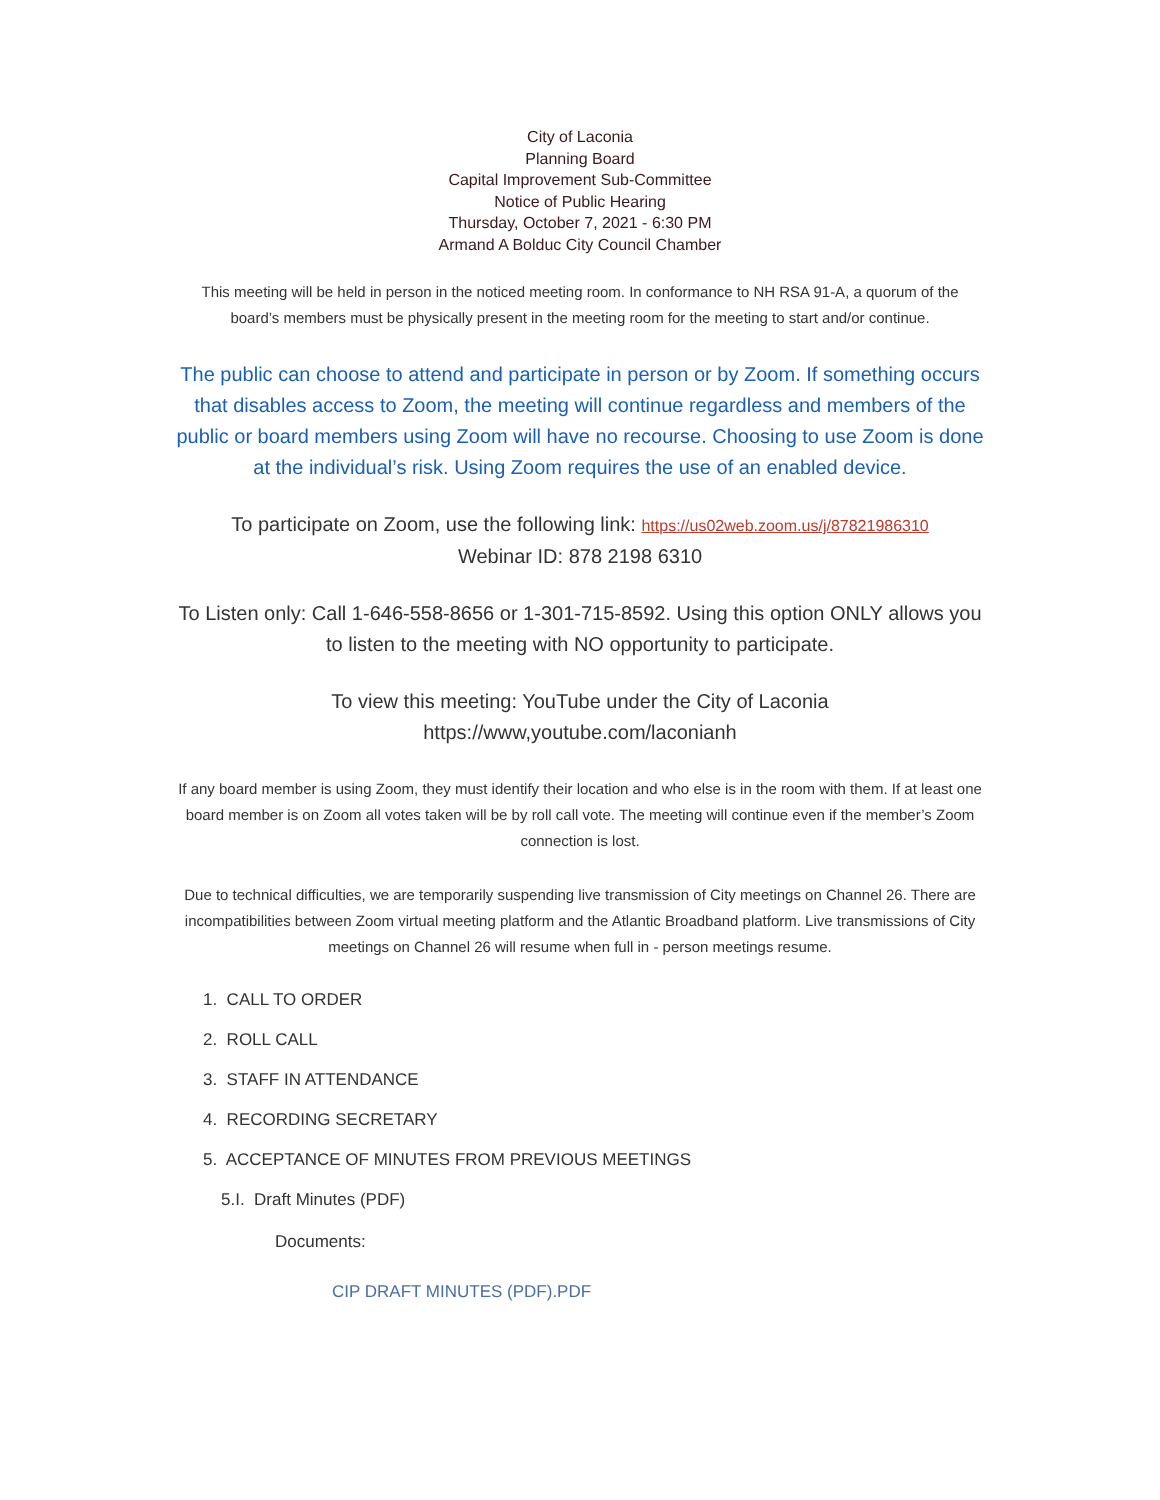City of Laconia
Planning Board
Capital Improvement Sub-Committee
Notice of Public Hearing
Thursday, October 7, 2021 - 6:30 PM
Armand A Bolduc City Council Chamber
This meeting will be held in person in the noticed meeting room. In conformance to NH RSA 91-A, a quorum of the board’s members must be physically present in the meeting room for the meeting to start and/or continue.
The public can choose to attend and participate in person or by Zoom. If something occurs that disables access to Zoom, the meeting will continue regardless and members of the public or board members using Zoom will have no recourse. Choosing to use Zoom is done at the individual’s risk. Using Zoom requires the use of an enabled device.
To participate on Zoom, use the following link: https://us02web.zoom.us/j/87821986310
Webinar ID: 878 2198 6310
To Listen only: Call 1-646-558-8656 or 1-301-715-8592. Using this option ONLY allows you to listen to the meeting with NO opportunity to participate.
To view this meeting: YouTube under the City of Laconia
https://www,youtube.com/laconianh
If any board member is using Zoom, they must identify their location and who else is in the room with them. If at least one board member is on Zoom all votes taken will be by roll call vote. The meeting will continue even if the member’s Zoom connection is lost.
Due to technical difficulties, we are temporarily suspending live transmission of City meetings on Channel 26. There are incompatibilities between Zoom virtual meeting platform and the Atlantic Broadband platform. Live transmissions of City meetings on Channel 26 will resume when full in - person meetings resume.
1. CALL TO ORDER
2. ROLL CALL
3. STAFF IN ATTENDANCE
4. RECORDING SECRETARY
5. ACCEPTANCE OF MINUTES FROM PREVIOUS MEETINGS
5.I. Draft Minutes (PDF)
Documents:
CIP DRAFT MINUTES (PDF).PDF